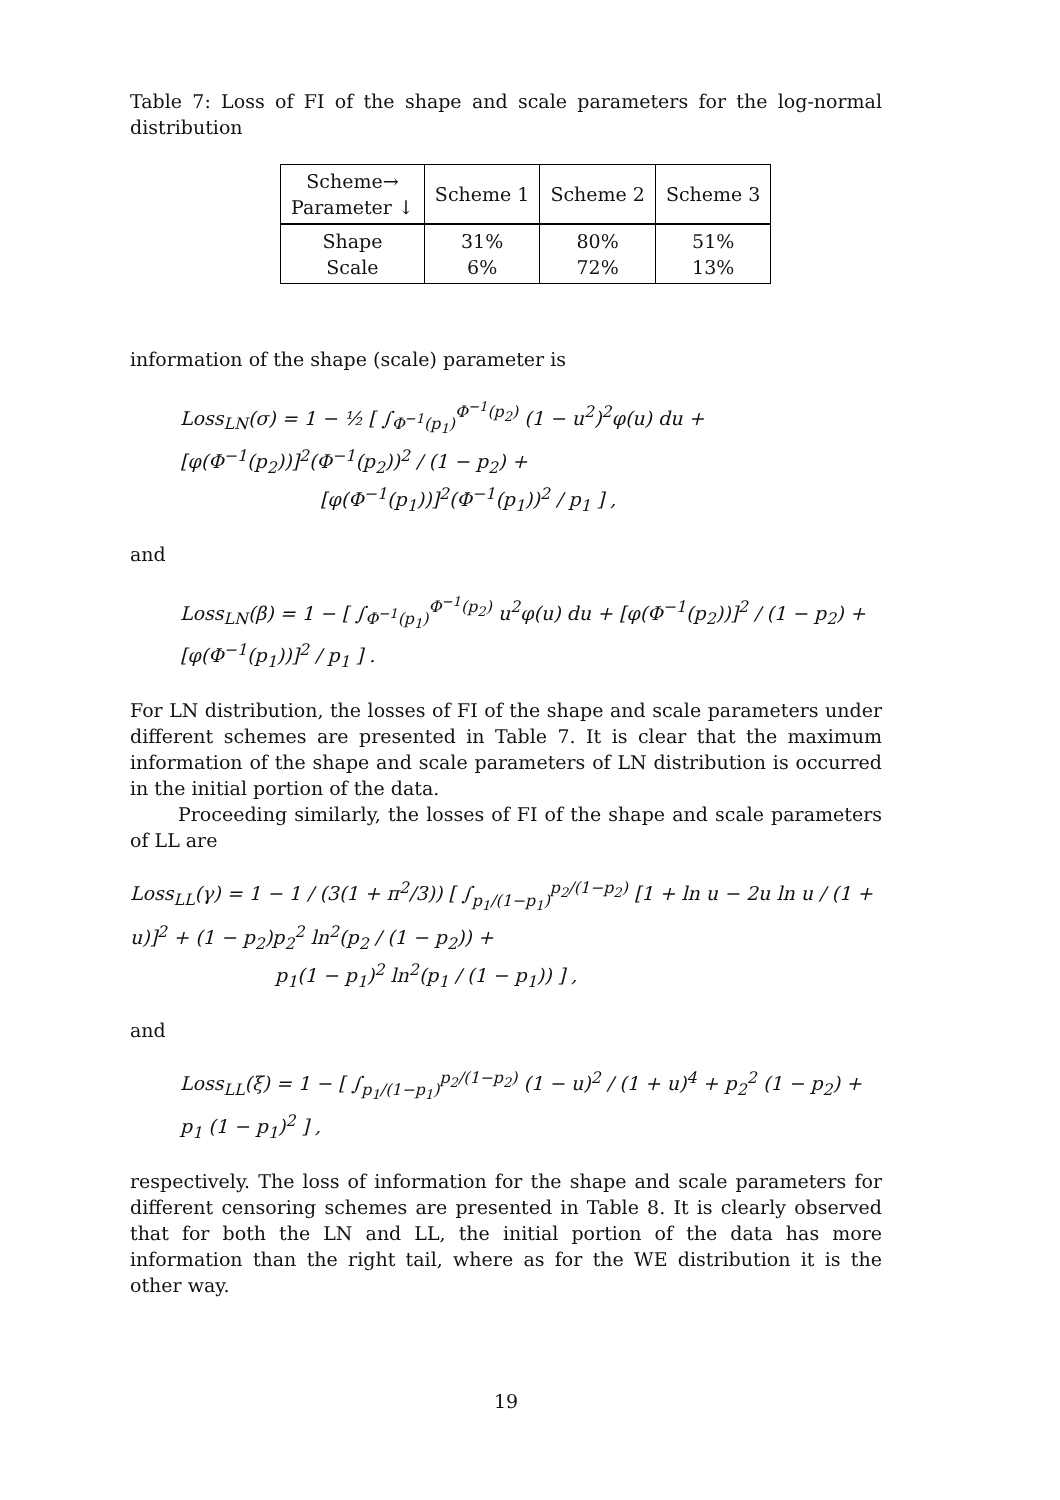Table 7: Loss of FI of the shape and scale parameters for the log-normal distribution
| Scheme→ Parameter ↓ | Scheme 1 | Scheme 2 | Scheme 3 |
| --- | --- | --- | --- |
| Shape Scale | 31% 6% | 80% 72% | 51% 13% |
information of the shape (scale) parameter is
Loss<sub>LN</sub>(σ) = 1 − ½ [ ∫<sub>Φ<sup>−1</sup>(p<sub>1</sub>)</sub><sup>Φ<sup>−1</sup>(p<sub>2</sub>)</sup> (1 − u<sup>2</sup>)<sup>2</sup>φ(u) du + [φ(Φ<sup>−1</sup>(p<sub>2</sub>))]<sup>2</sup>(Φ<sup>−1</sup>(p<sub>2</sub>))<sup>2</sup> / (1 − p<sub>2</sub>) +
[φ(Φ<sup>−1</sup>(p<sub>1</sub>))]<sup>2</sup>(Φ<sup>−1</sup>(p<sub>1</sub>))<sup>2</sup> / p<sub>1</sub> ] ,
and
Loss<sub>LN</sub>(β) = 1 − [ ∫<sub>Φ<sup>−1</sup>(p<sub>1</sub>)</sub><sup>Φ<sup>−1</sup>(p<sub>2</sub>)</sup> u<sup>2</sup>φ(u) du + [φ(Φ<sup>−1</sup>(p<sub>2</sub>))]<sup>2</sup> / (1 − p<sub>2</sub>) + [φ(Φ<sup>−1</sup>(p<sub>1</sub>))]<sup>2</sup> / p<sub>1</sub> ] .
For LN distribution, the losses of FI of the shape and scale parameters under different schemes are presented in Table 7. It is clear that the maximum information of the shape and scale parameters of LN distribution is occurred in the initial portion of the data.
Proceeding similarly, the losses of FI of the shape and scale parameters of LL are
Loss<sub>LL</sub>(γ) = 1 − 1 / (3(1 + π<sup>2</sup>/3)) [ ∫<sub>p<sub>1</sub>/(1−p<sub>1</sub>)</sub><sup>p<sub>2</sub>/(1−p<sub>2</sub>)</sup> [1 + ln u − 2u ln u / (1 + u)]<sup>2</sup> + (1 − p<sub>2</sub>)p<sub>2</sub><sup>2</sup> ln<sup>2</sup>(p<sub>2</sub> / (1 − p<sub>2</sub>)) +
p<sub>1</sub>(1 − p<sub>1</sub>)<sup>2</sup> ln<sup>2</sup>(p<sub>1</sub> / (1 − p<sub>1</sub>)) ] ,
and
Loss<sub>LL</sub>(ξ) = 1 − [ ∫<sub>p<sub>1</sub>/(1−p<sub>1</sub>)</sub><sup>p<sub>2</sub>/(1−p<sub>2</sub>)</sup> (1 − u)<sup>2</sup> / (1 + u)<sup>4</sup> + p<sub>2</sub><sup>2</sup> (1 − p<sub>2</sub>) + p<sub>1</sub> (1 − p<sub>1</sub>)<sup>2</sup> ] ,
respectively. The loss of information for the shape and scale parameters for different censoring schemes are presented in Table 8. It is clearly observed that for both the LN and LL, the initial portion of the data has more information than the right tail, where as for the WE distribution it is the other way.
19